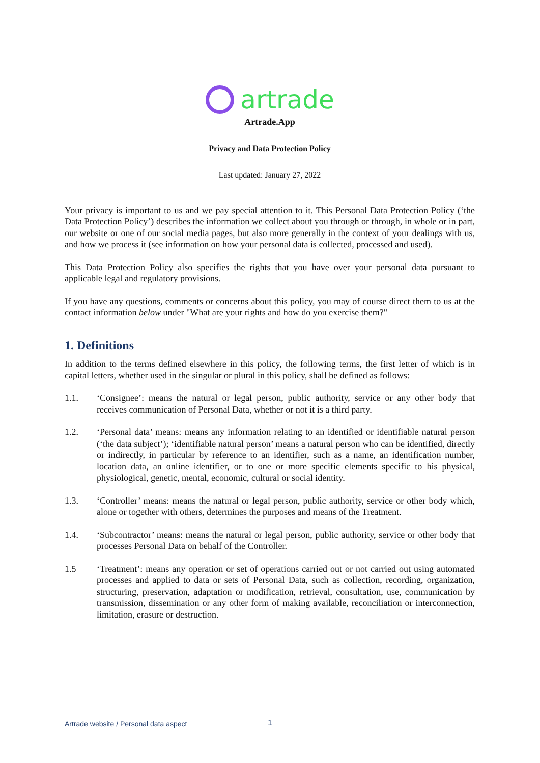artrade
Artrade.App
Privacy and Data Protection Policy
Last updated: January 27, 2022
Your privacy is important to us and we pay special attention to it. This Personal Data Protection Policy (‘the Data Protection Policy’) describes the information we collect about you through or through, in whole or in part, our website or one of our social media pages, but also more generally in the context of your dealings with us, and how we process it (see information on how your personal data is collected, processed and used).
This Data Protection Policy also specifies the rights that you have over your personal data pursuant to applicable legal and regulatory provisions.
If you have any questions, comments or concerns about this policy, you may of course direct them to us at the contact information below under "What are your rights and how do you exercise them?"
1. Definitions
In addition to the terms defined elsewhere in this policy, the following terms, the first letter of which is in capital letters, whether used in the singular or plural in this policy, shall be defined as follows:
1.1. ‘Consignee’: means the natural or legal person, public authority, service or any other body that receives communication of Personal Data, whether or not it is a third party.
1.2. ‘Personal data’ means: means any information relating to an identified or identifiable natural person (‘the data subject’); ‘identifiable natural person’ means a natural person who can be identified, directly or indirectly, in particular by reference to an identifier, such as a name, an identification number, location data, an online identifier, or to one or more specific elements specific to his physical, physiological, genetic, mental, economic, cultural or social identity.
1.3. ‘Controller’ means: means the natural or legal person, public authority, service or other body which, alone or together with others, determines the purposes and means of the Treatment.
1.4. ‘Subcontractor’ means: means the natural or legal person, public authority, service or other body that processes Personal Data on behalf of the Controller.
1.5 ‘Treatment’: means any operation or set of operations carried out or not carried out using automated processes and applied to data or sets of Personal Data, such as collection, recording, organization, structuring, preservation, adaptation or modification, retrieval, consultation, use, communication by transmission, dissemination or any other form of making available, reconciliation or interconnection, limitation, erasure or destruction.
Artrade website / Personal data aspect
1